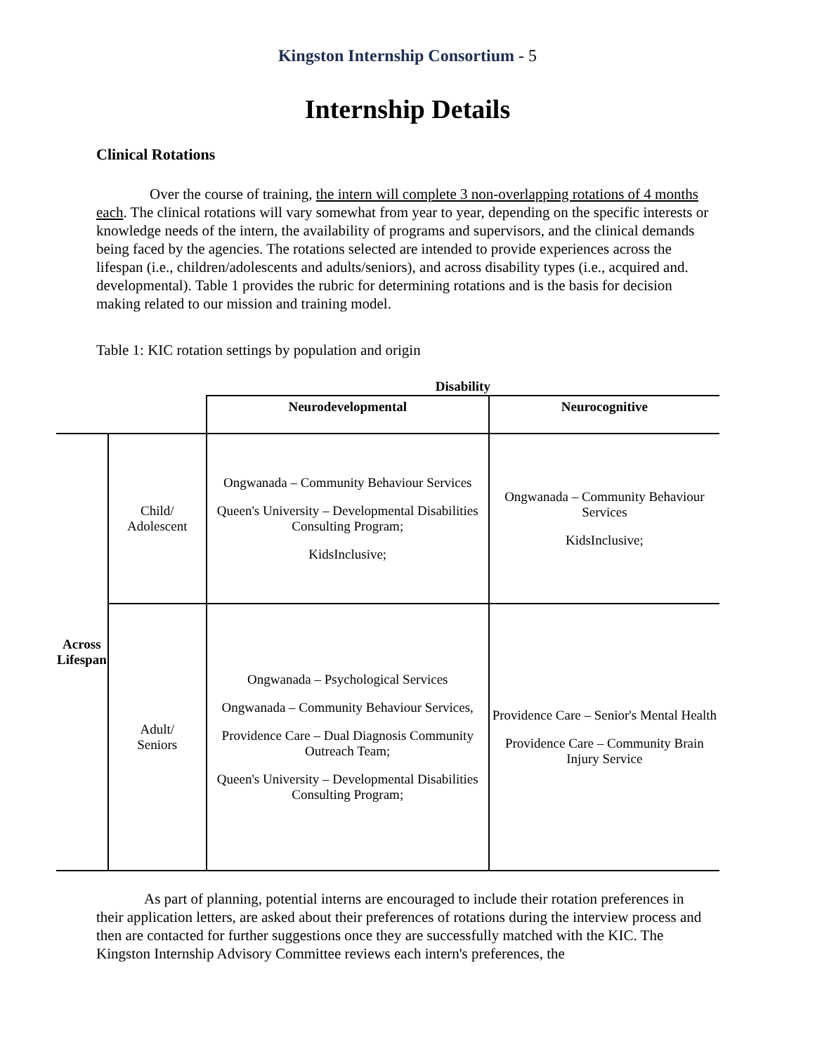Kingston Internship Consortium - 5
Internship Details
Clinical Rotations
Over the course of training, the intern will complete 3 non-overlapping rotations of 4 months each. The clinical rotations will vary somewhat from year to year, depending on the specific interests or knowledge needs of the intern, the availability of programs and supervisors, and the clinical demands being faced by the agencies. The rotations selected are intended to provide experiences across the lifespan (i.e., children/adolescents and adults/seniors), and across disability types (i.e., acquired and. developmental). Table 1 provides the rubric for determining rotations and is the basis for decision making related to our mission and training model.
Table 1: KIC rotation settings by population and origin
| | | Disability | |
| --- | --- | --- | --- |
| | | Neurodevelopmental | Neurocognitive |
| Across Lifespan | Child/ Adolescent | Ongwanada – Community Behaviour Services Queen's University – Developmental Disabilities Consulting Program; KidsInclusive; | Ongwanada – Community Behaviour Services KidsInclusive; |
| | Adult/ Seniors | Ongwanada – Psychological Services Ongwanada – Community Behaviour Services, Providence Care – Dual Diagnosis Community Outreach Team; Queen's University – Developmental Disabilities Consulting Program; | Providence Care – Senior's Mental Health Providence Care – Community Brain Injury Service |
As part of planning, potential interns are encouraged to include their rotation preferences in their application letters, are asked about their preferences of rotations during the interview process and then are contacted for further suggestions once they are successfully matched with the KIC. The Kingston Internship Advisory Committee reviews each intern's preferences, the